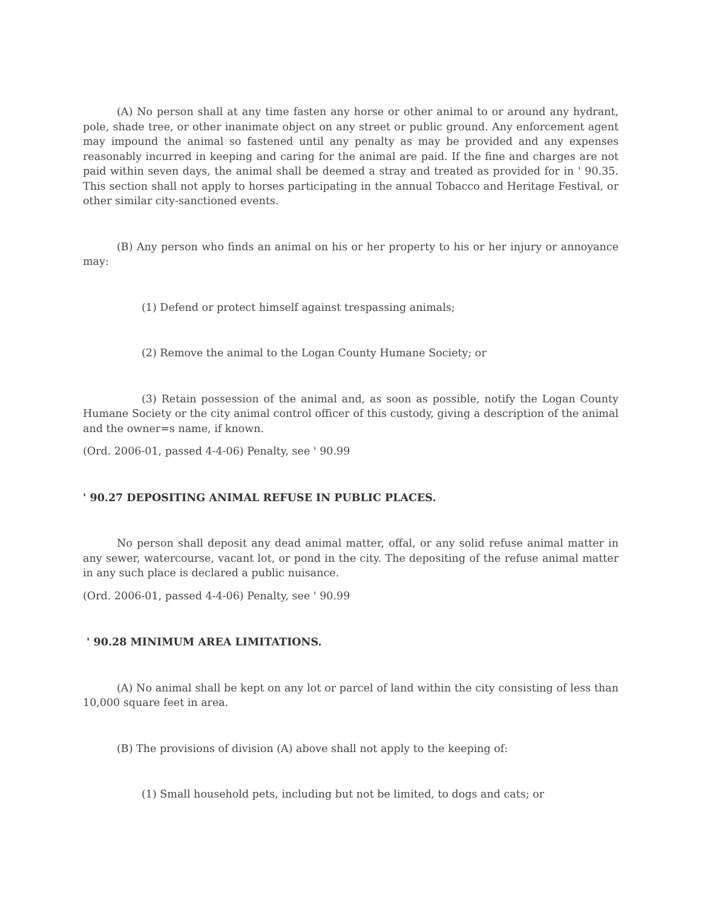(A) No person shall at any time fasten any horse or other animal to or around any hydrant, pole, shade tree, or other inanimate object on any street or public ground. Any enforcement agent may impound the animal so fastened until any penalty as may be provided and any expenses reasonably incurred in keeping and caring for the animal are paid. If the fine and charges are not paid within seven days, the animal shall be deemed a stray and treated as provided for in ' 90.35. This section shall not apply to horses participating in the annual Tobacco and Heritage Festival, or other similar city-sanctioned events.
(B) Any person who finds an animal on his or her property to his or her injury or annoyance may:
(1) Defend or protect himself against trespassing animals;
(2) Remove the animal to the Logan County Humane Society; or
(3) Retain possession of the animal and, as soon as possible, notify the Logan County Humane Society or the city animal control officer of this custody, giving a description of the animal and the owner=s name, if known.
(Ord. 2006-01, passed 4-4-06) Penalty, see ' 90.99
' 90.27 DEPOSITING ANIMAL REFUSE IN PUBLIC PLACES.
No person shall deposit any dead animal matter, offal, or any solid refuse animal matter in any sewer, watercourse, vacant lot, or pond in the city. The depositing of the refuse animal matter in any such place is declared a public nuisance.
(Ord. 2006-01, passed 4-4-06) Penalty, see ' 90.99
' 90.28 MINIMUM AREA LIMITATIONS.
(A) No animal shall be kept on any lot or parcel of land within the city consisting of less than 10,000 square feet in area.
(B) The provisions of division (A) above shall not apply to the keeping of:
(1) Small household pets, including but not be limited, to dogs and cats; or